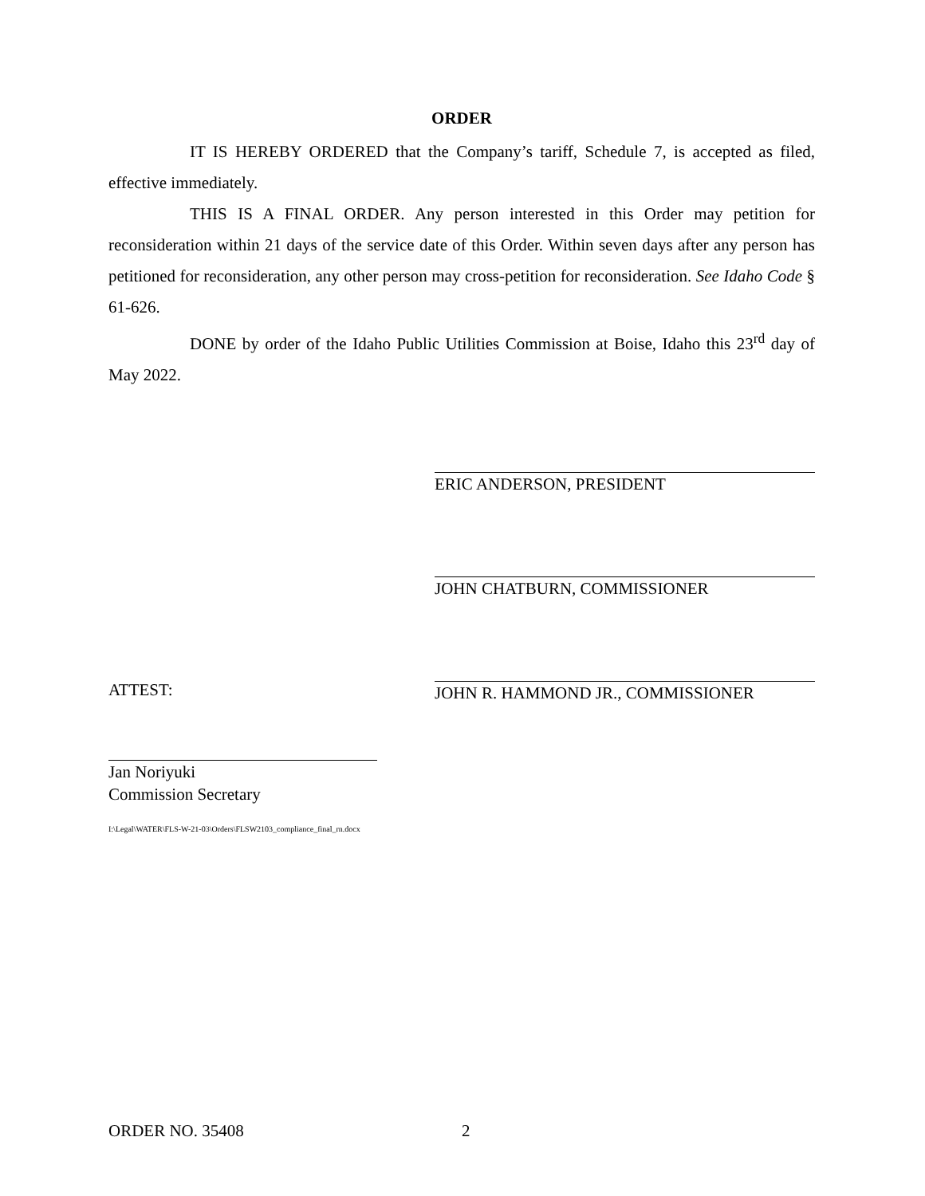ORDER
IT IS HEREBY ORDERED that the Company’s tariff, Schedule 7, is accepted as filed, effective immediately.
THIS IS A FINAL ORDER. Any person interested in this Order may petition for reconsideration within 21 days of the service date of this Order. Within seven days after any person has petitioned for reconsideration, any other person may cross-petition for reconsideration. See Idaho Code § 61-626.
DONE by order of the Idaho Public Utilities Commission at Boise, Idaho this 23<sup>rd</sup> day of May 2022.
ERIC ANDERSON, PRESIDENT
JOHN CHATBURN, COMMISSIONER
JOHN R. HAMMOND JR., COMMISSIONER
ATTEST:
Jan Noriyuki
Commission Secretary
I:\Legal\WATER\FLS-W-21-03\Orders\FLSW2103_compliance_final_rn.docx
ORDER NO. 35408 2